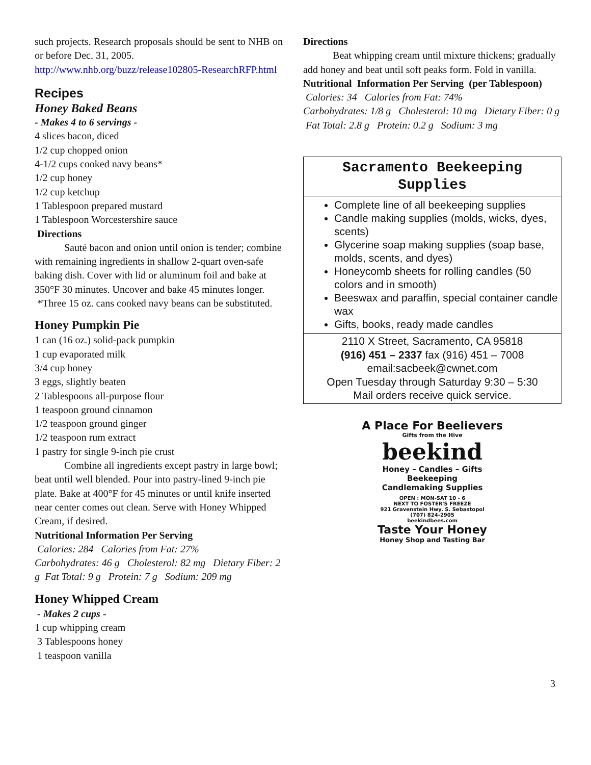such projects. Research proposals should be sent to NHB on or before Dec. 31, 2005.
http://www.nhb.org/buzz/release102805-ResearchRFP.html
Recipes
Honey Baked Beans
- Makes 4 to 6 servings -
4 slices bacon, diced
1/2 cup chopped onion
4-1/2 cups cooked navy beans*
1/2 cup honey
1/2 cup ketchup
1 Tablespoon prepared mustard
1 Tablespoon Worcestershire sauce
Directions
Sauté bacon and onion until onion is tender; combine with remaining ingredients in shallow 2-quart oven-safe baking dish. Cover with lid or aluminum foil and bake at 350°F 30 minutes. Uncover and bake 45 minutes longer.
*Three 15 oz. cans cooked navy beans can be substituted.
Honey Pumpkin Pie
1 can (16 oz.) solid-pack pumpkin
1 cup evaporated milk
3/4 cup honey
3 eggs, slightly beaten
2 Tablespoons all-purpose flour
1 teaspoon ground cinnamon
1/2 teaspoon ground ginger
1/2 teaspoon rum extract
1 pastry for single 9-inch pie crust
Combine all ingredients except pastry in large bowl; beat until well blended. Pour into pastry-lined 9-inch pie plate. Bake at 400°F for 45 minutes or until knife inserted near center comes out clean. Serve with Honey Whipped Cream, if desired.
Nutritional Information Per Serving
Calories: 284 Calories from Fat: 27%
Carbohydrates: 46 g Cholesterol: 82 mg Dietary Fiber: 2 g Fat Total: 9 g Protein: 7 g Sodium: 209 mg
Honey Whipped Cream
- Makes 2 cups -
1 cup whipping cream
3 Tablespoons honey
1 teaspoon vanilla
Directions
Beat whipping cream until mixture thickens; gradually add honey and beat until soft peaks form. Fold in vanilla.
Nutritional Information Per Serving (per Tablespoon)
Calories: 34 Calories from Fat: 74%
Carbohydrates: 1/8 g Cholesterol: 10 mg Dietary Fiber: 0 g Fat Total: 2.8 g Protein: 0.2 g Sodium: 3 mg
Sacramento Beekeeping Supplies
Complete line of all beekeeping supplies
Candle making supplies (molds, wicks, dyes, scents)
Glycerine soap making supplies (soap base, molds, scents, and dyes)
Honeycomb sheets for rolling candles (50 colors and in smooth)
Beeswax and paraffin, special container candle wax
Gifts, books, ready made candles
2110 X Street, Sacramento, CA 95818
(916) 451 – 2337 fax (916) 451 – 7008
email:sacbeek@cwnet.com
Open Tuesday through Saturday 9:30 – 5:30
Mail orders receive quick service.
A Place For Beelievers
Gifts from the Hive
beekind
Honey – Candles – Gifts
Beekeeping
Candlemaking Supplies
OPEN : MON-SAT 10 - 6
NEXT TO FOSTER'S FREEZE
921 Gravenstein Hwy. S. Sebastopol
(707) 824-2905
beekindbees.com
Taste Your Honey
Honey Shop and Tasting Bar
3